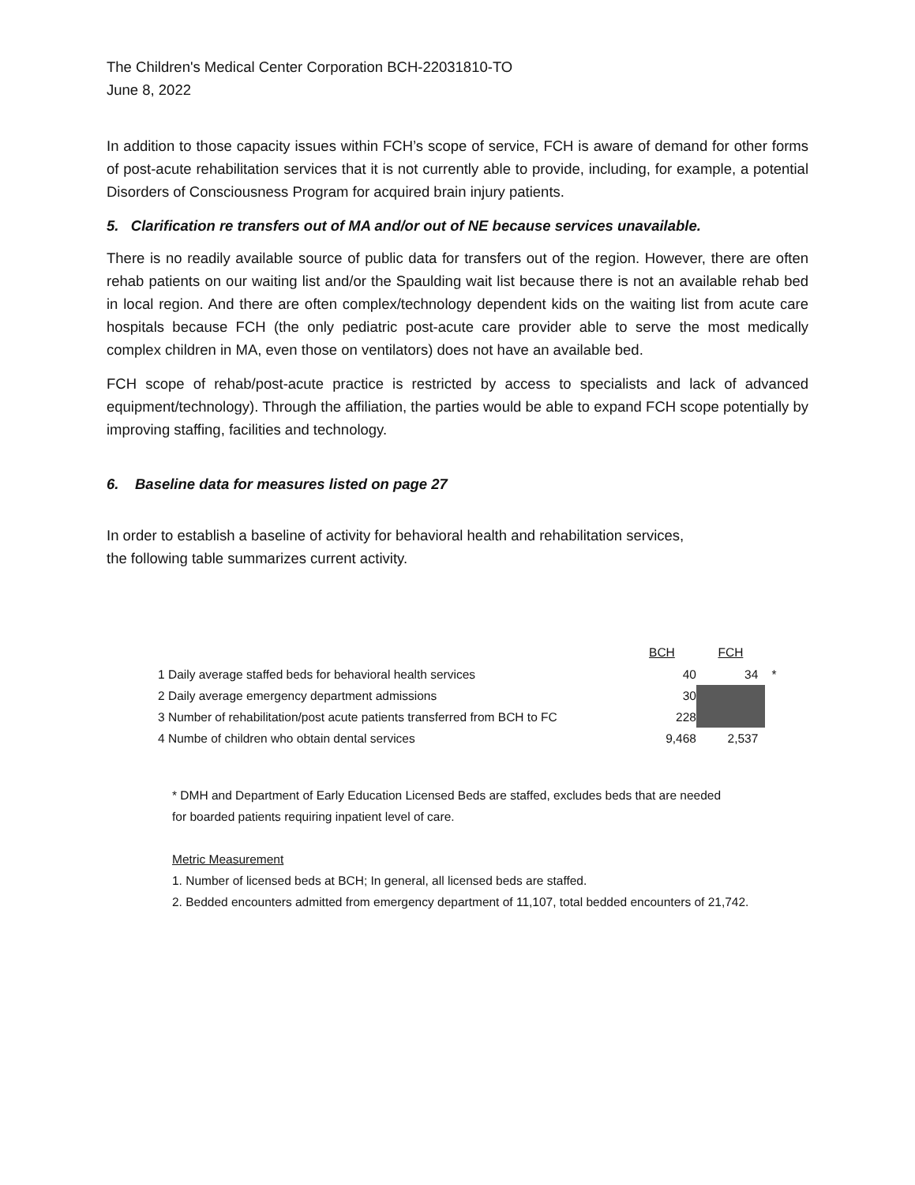The Children's Medical Center Corporation BCH-22031810-TO
June 8, 2022
In addition to those capacity issues within FCH’s scope of service, FCH is aware of demand for other forms of post-acute rehabilitation services that it is not currently able to provide, including, for example, a potential Disorders of Consciousness Program for acquired brain injury patients.
5. Clarification re transfers out of MA and/or out of NE because services unavailable.
There is no readily available source of public data for transfers out of the region. However, there are often rehab patients on our waiting list and/or the Spaulding wait list because there is not an available rehab bed in local region. And there are often complex/technology dependent kids on the waiting list from acute care hospitals because FCH (the only pediatric post-acute care provider able to serve the most medically complex children in MA, even those on ventilators) does not have an available bed.
FCH scope of rehab/post-acute practice is restricted by access to specialists and lack of advanced equipment/technology). Through the affiliation, the parties would be able to expand FCH scope potentially by improving staffing, facilities and technology.
6. Baseline data for measures listed on page 27
In order to establish a baseline of activity for behavioral health and rehabilitation services,
the following table summarizes current activity.
| | | BCH | FCH | |
| --- | --- | --- | --- | --- |
| 1 | Daily average staffed beds for behavioral health services | 40 | 34 | * |
| 2 | Daily average emergency department admissions | 30 | | |
| 3 | Number of rehabilitation/post acute patients transferred from BCH to FC | 228 | | |
| 4 | Numbe of children who obtain dental services | 9,468 | 2,537 | |
* DMH and Department of Early Education Licensed Beds are staffed, excludes beds that are needed
for boarded patients requiring inpatient level of care.
Metric Measurement
1. Number of licensed beds at BCH; In general, all licensed beds are staffed.
2. Bedded encounters admitted from emergency department of 11,107, total bedded encounters of 21,742.